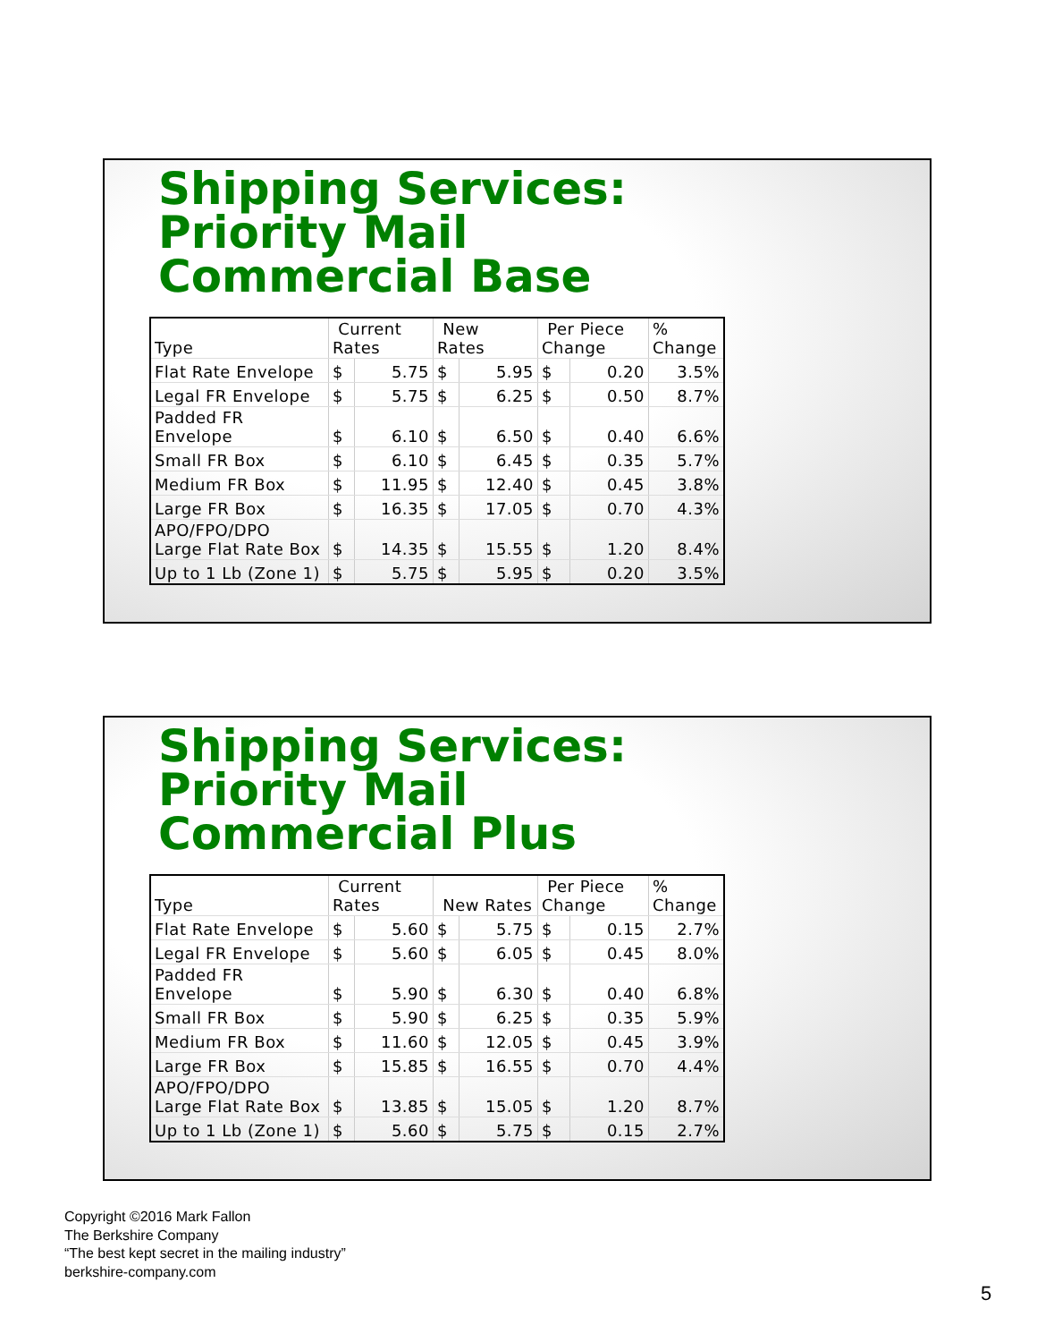Shipping Services:
Priority Mail
Commercial Base
| Type | Current Rates | | New Rates | | Per Piece Change | | % Change |
| Flat Rate Envelope | $ | 5.75 | $ | 5.95 | $ | 0.20 | 3.5% |
| Legal FR Envelope | $ | 5.75 | $ | 6.25 | $ | 0.50 | 8.7% |
| Padded FR Envelope | $ | 6.10 | $ | 6.50 | $ | 0.40 | 6.6% |
| Small FR Box | $ | 6.10 | $ | 6.45 | $ | 0.35 | 5.7% |
| Medium FR Box | $ | 11.95 | $ | 12.40 | $ | 0.45 | 3.8% |
| Large FR Box | $ | 16.35 | $ | 17.05 | $ | 0.70 | 4.3% |
| APO/FPO/DPO Large Flat Rate Box | $ | 14.35 | $ | 15.55 | $ | 1.20 | 8.4% |
| Up to 1 Lb (Zone 1) | $ | 5.75 | $ | 5.95 | $ | 0.20 | 3.5% |
Shipping Services:
Priority Mail
Commercial Plus
| Type | Current Rates | | New Rates | | Per Piece Change | | % Change |
| Flat Rate Envelope | $ | 5.60 | $ | 5.75 | $ | 0.15 | 2.7% |
| Legal FR Envelope | $ | 5.60 | $ | 6.05 | $ | 0.45 | 8.0% |
| Padded FR Envelope | $ | 5.90 | $ | 6.30 | $ | 0.40 | 6.8% |
| Small FR Box | $ | 5.90 | $ | 6.25 | $ | 0.35 | 5.9% |
| Medium FR Box | $ | 11.60 | $ | 12.05 | $ | 0.45 | 3.9% |
| Large FR Box | $ | 15.85 | $ | 16.55 | $ | 0.70 | 4.4% |
| APO/FPO/DPO Large Flat Rate Box | $ | 13.85 | $ | 15.05 | $ | 1.20 | 8.7% |
| Up to 1 Lb (Zone 1) | $ | 5.60 | $ | 5.75 | $ | 0.15 | 2.7% |
Copyright ©2016 Mark Fallon
The Berkshire Company
“The best kept secret in the mailing industry”
berkshire-company.com
5